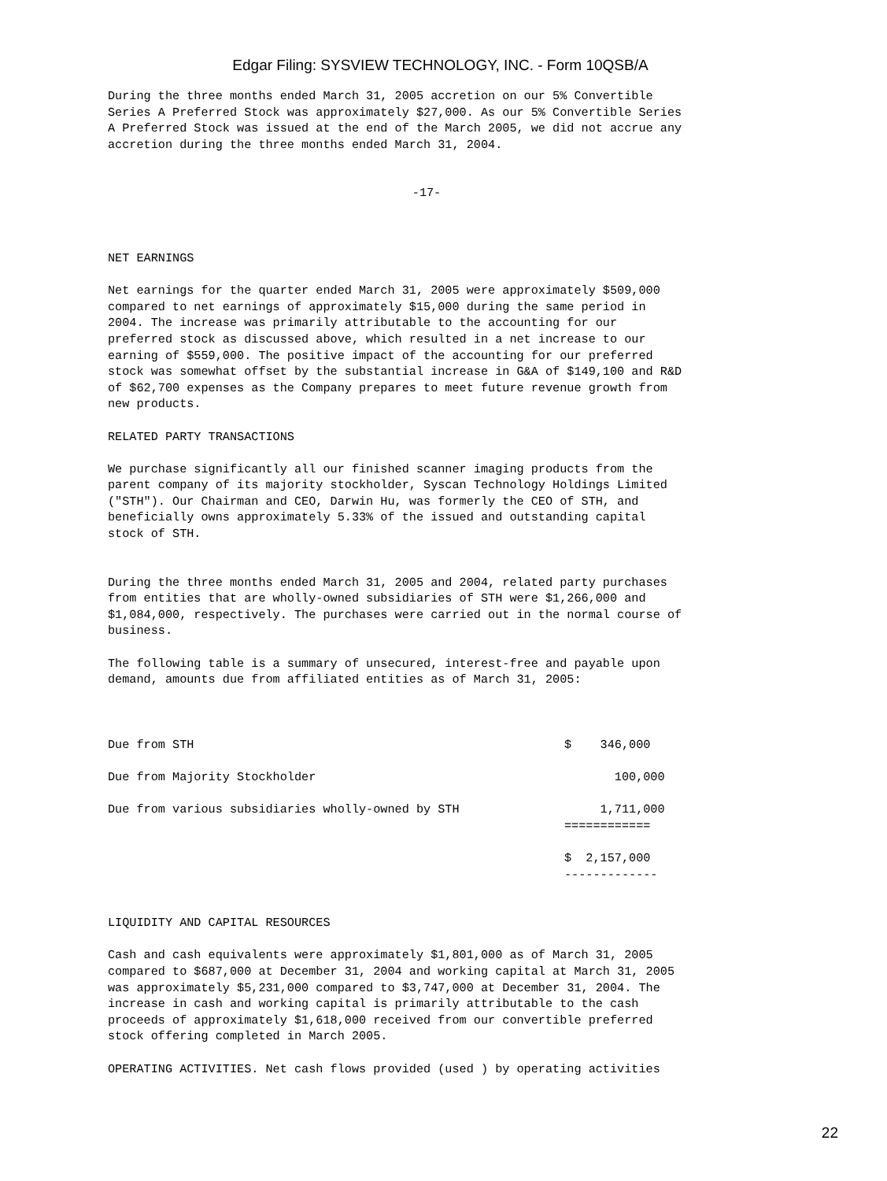Edgar Filing: SYSVIEW TECHNOLOGY, INC. - Form 10QSB/A
During the three months ended March 31, 2005 accretion on our 5% Convertible Series A Preferred Stock was approximately $27,000. As our 5% Convertible Series A Preferred Stock was issued at the end of the March 2005, we did not accrue any accretion during the three months ended March 31, 2004.
-17-
NET EARNINGS
Net earnings for the quarter ended March 31, 2005 were approximately $509,000 compared to net earnings of approximately $15,000 during the same period in 2004. The increase was primarily attributable to the accounting for our preferred stock as discussed above, which resulted in a net increase to our earning of $559,000. The positive impact of the accounting for our preferred stock was somewhat offset by the substantial increase in G&A of $149,100 and R&D of $62,700 expenses as the Company prepares to meet future revenue growth from new products.
RELATED PARTY TRANSACTIONS
We purchase significantly all our finished scanner imaging products from the parent company of its majority stockholder, Syscan Technology Holdings Limited ("STH"). Our Chairman and CEO, Darwin Hu, was formerly the CEO of STH, and beneficially owns approximately 5.33% of the issued and outstanding capital stock of STH.
During the three months ended March 31, 2005 and 2004, related party purchases from entities that are wholly-owned subsidiaries of STH were $1,266,000 and $1,084,000, respectively. The purchases were carried out in the normal course of business.
The following table is a summary of unsecured, interest-free and payable upon demand, amounts due from affiliated entities as of March 31, 2005:
| Due from STH | $ 346,000 |
| Due from Majority Stockholder | 100,000 |
| Due from various subsidiaries wholly-owned by STH | 1,711,000 |
| | ============ |
| | $ 2,157,000 |
| | ------------- |
LIQUIDITY AND CAPITAL RESOURCES
Cash and cash equivalents were approximately $1,801,000 as of March 31, 2005 compared to $687,000 at December 31, 2004 and working capital at March 31, 2005 was approximately $5,231,000 compared to $3,747,000 at December 31, 2004. The increase in cash and working capital is primarily attributable to the cash proceeds of approximately $1,618,000 received from our convertible preferred stock offering completed in March 2005.
OPERATING ACTIVITIES. Net cash flows provided (used ) by operating activities
22